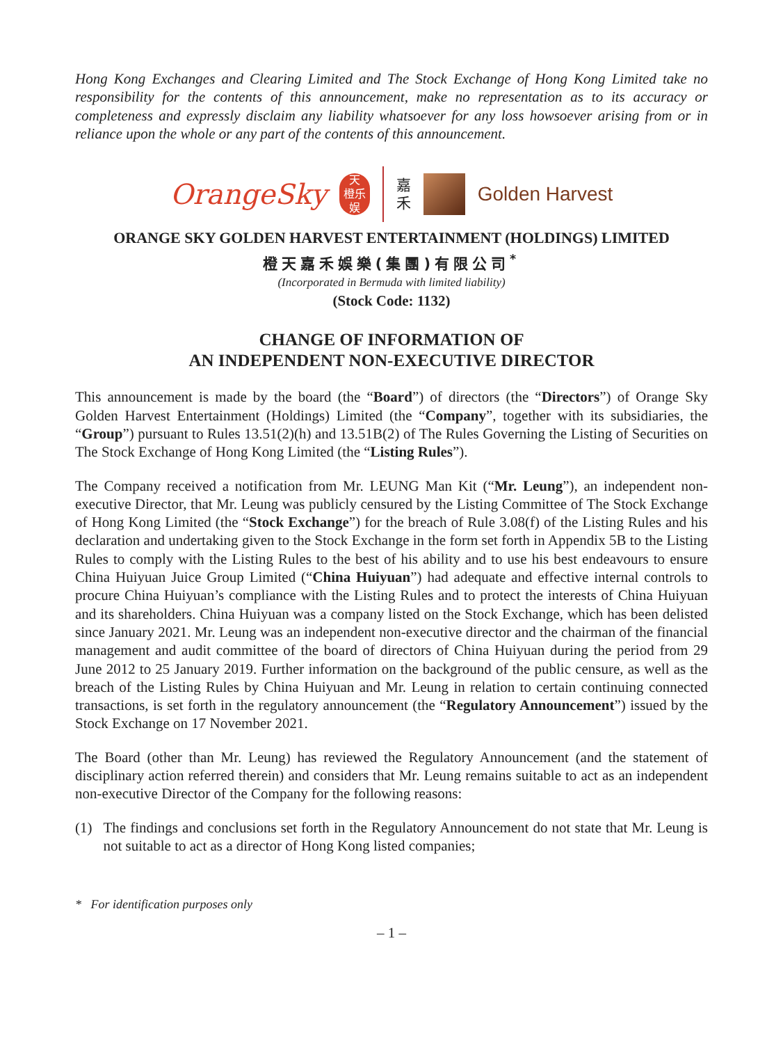Hong Kong Exchanges and Clearing Limited and The Stock Exchange of Hong Kong Limited take no responsibility for the contents of this announcement, make no representation as to its accuracy or completeness and expressly disclaim any liability whatsoever for any loss howsoever arising from or in reliance upon the whole or any part of the contents of this announcement.
OrangeSky
天
橙乐
娱
嘉
禾
Golden Harvest
ORANGE SKY GOLDEN HARVEST ENTERTAINMENT (HOLDINGS) LIMITED
橙天嘉禾娛樂(集團)有限公司<sup>*</sup>
(Incorporated in Bermuda with limited liability)
(Stock Code: 1132)
CHANGE OF INFORMATION OF
AN INDEPENDENT NON-EXECUTIVE DIRECTOR
This announcement is made by the board (the “Board”) of directors (the “Directors”) of Orange Sky Golden Harvest Entertainment (Holdings) Limited (the “Company”, together with its subsidiaries, the “Group”) pursuant to Rules 13.51(2)(h) and 13.51B(2) of The Rules Governing the Listing of Securities on The Stock Exchange of Hong Kong Limited (the “Listing Rules”).
The Company received a notification from Mr. LEUNG Man Kit (“Mr. Leung”), an independent non-executive Director, that Mr. Leung was publicly censured by the Listing Committee of The Stock Exchange of Hong Kong Limited (the “Stock Exchange”) for the breach of Rule 3.08(f) of the Listing Rules and his declaration and undertaking given to the Stock Exchange in the form set forth in Appendix 5B to the Listing Rules to comply with the Listing Rules to the best of his ability and to use his best endeavours to ensure China Huiyuan Juice Group Limited (“China Huiyuan”) had adequate and effective internal controls to procure China Huiyuan’s compliance with the Listing Rules and to protect the interests of China Huiyuan and its shareholders. China Huiyuan was a company listed on the Stock Exchange, which has been delisted since January 2021. Mr. Leung was an independent non-executive director and the chairman of the financial management and audit committee of the board of directors of China Huiyuan during the period from 29 June 2012 to 25 January 2019. Further information on the background of the public censure, as well as the breach of the Listing Rules by China Huiyuan and Mr. Leung in relation to certain continuing connected transactions, is set forth in the regulatory announcement (the “Regulatory Announcement”) issued by the Stock Exchange on 17 November 2021.
The Board (other than Mr. Leung) has reviewed the Regulatory Announcement (and the statement of disciplinary action referred therein) and considers that Mr. Leung remains suitable to act as an independent non-executive Director of the Company for the following reasons:
(1) The findings and conclusions set forth in the Regulatory Announcement do not state that Mr. Leung is not suitable to act as a director of Hong Kong listed companies;
* For identification purposes only
– 1 –